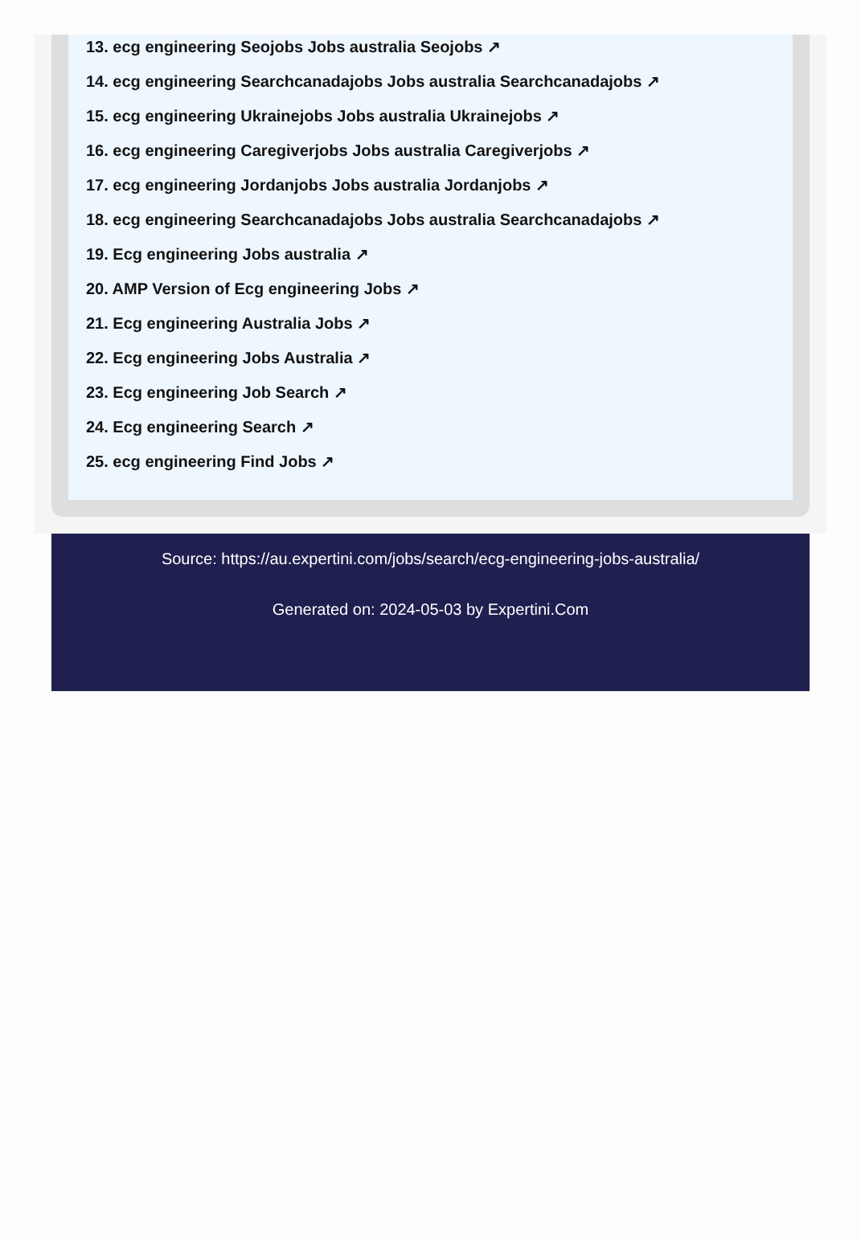13. ecg engineering Seojobs Jobs australia Seojobs ↗
14. ecg engineering Searchcanadajobs Jobs australia Searchcanadajobs ↗
15. ecg engineering Ukrainejobs Jobs australia Ukrainejobs ↗
16. ecg engineering Caregiverjobs Jobs australia Caregiverjobs ↗
17. ecg engineering Jordanjobs Jobs australia Jordanjobs ↗
18. ecg engineering Searchcanadajobs Jobs australia Searchcanadajobs ↗
19. Ecg engineering Jobs australia ↗
20. AMP Version of Ecg engineering Jobs ↗
21. Ecg engineering Australia Jobs ↗
22. Ecg engineering Jobs Australia ↗
23. Ecg engineering Job Search ↗
24. Ecg engineering Search ↗
25. ecg engineering Find Jobs ↗
Source: https://au.expertini.com/jobs/search/ecg-engineering-jobs-australia/
Generated on: 2024-05-03 by Expertini.Com